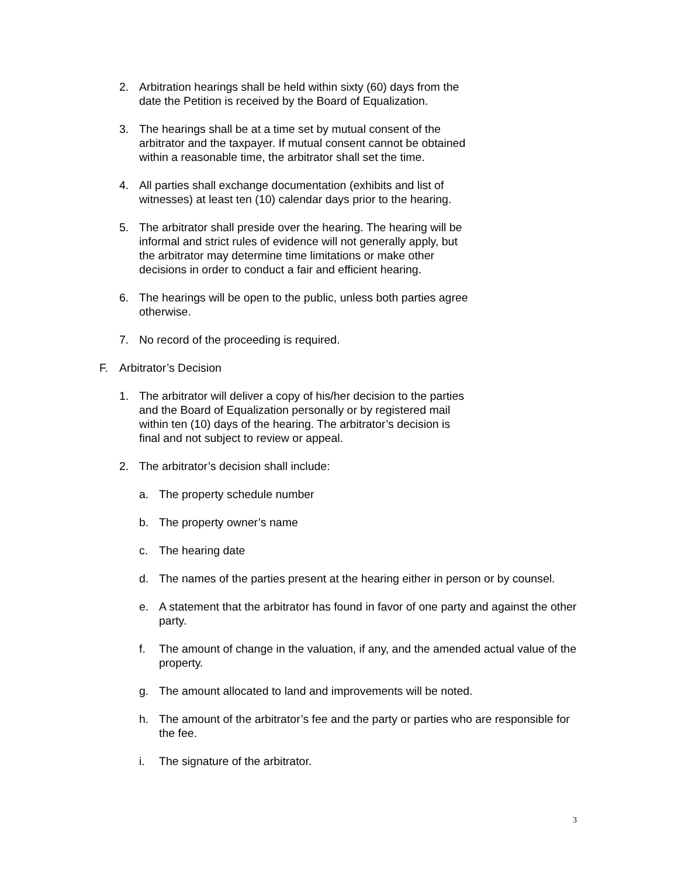2. Arbitration hearings shall be held within sixty (60) days from the date the Petition is received by the Board of Equalization.
3. The hearings shall be at a time set by mutual consent of the arbitrator and the taxpayer. If mutual consent cannot be obtained within a reasonable time, the arbitrator shall set the time.
4. All parties shall exchange documentation (exhibits and list of witnesses) at least ten (10) calendar days prior to the hearing.
5. The arbitrator shall preside over the hearing. The hearing will be informal and strict rules of evidence will not generally apply, but the arbitrator may determine time limitations or make other decisions in order to conduct a fair and efficient hearing.
6. The hearings will be open to the public, unless both parties agree otherwise.
7. No record of the proceeding is required.
F. Arbitrator’s Decision
1. The arbitrator will deliver a copy of his/her decision to the parties and the Board of Equalization personally or by registered mail within ten (10) days of the hearing. The arbitrator’s decision is final and not subject to review or appeal.
2. The arbitrator’s decision shall include:
a. The property schedule number
b. The property owner’s name
c. The hearing date
d. The names of the parties present at the hearing either in person or by counsel.
e. A statement that the arbitrator has found in favor of one party and against the other party.
f. The amount of change in the valuation, if any, and the amended actual value of the property.
g. The amount allocated to land and improvements will be noted.
h. The amount of the arbitrator’s fee and the party or parties who are responsible for the fee.
i. The signature of the arbitrator.
3